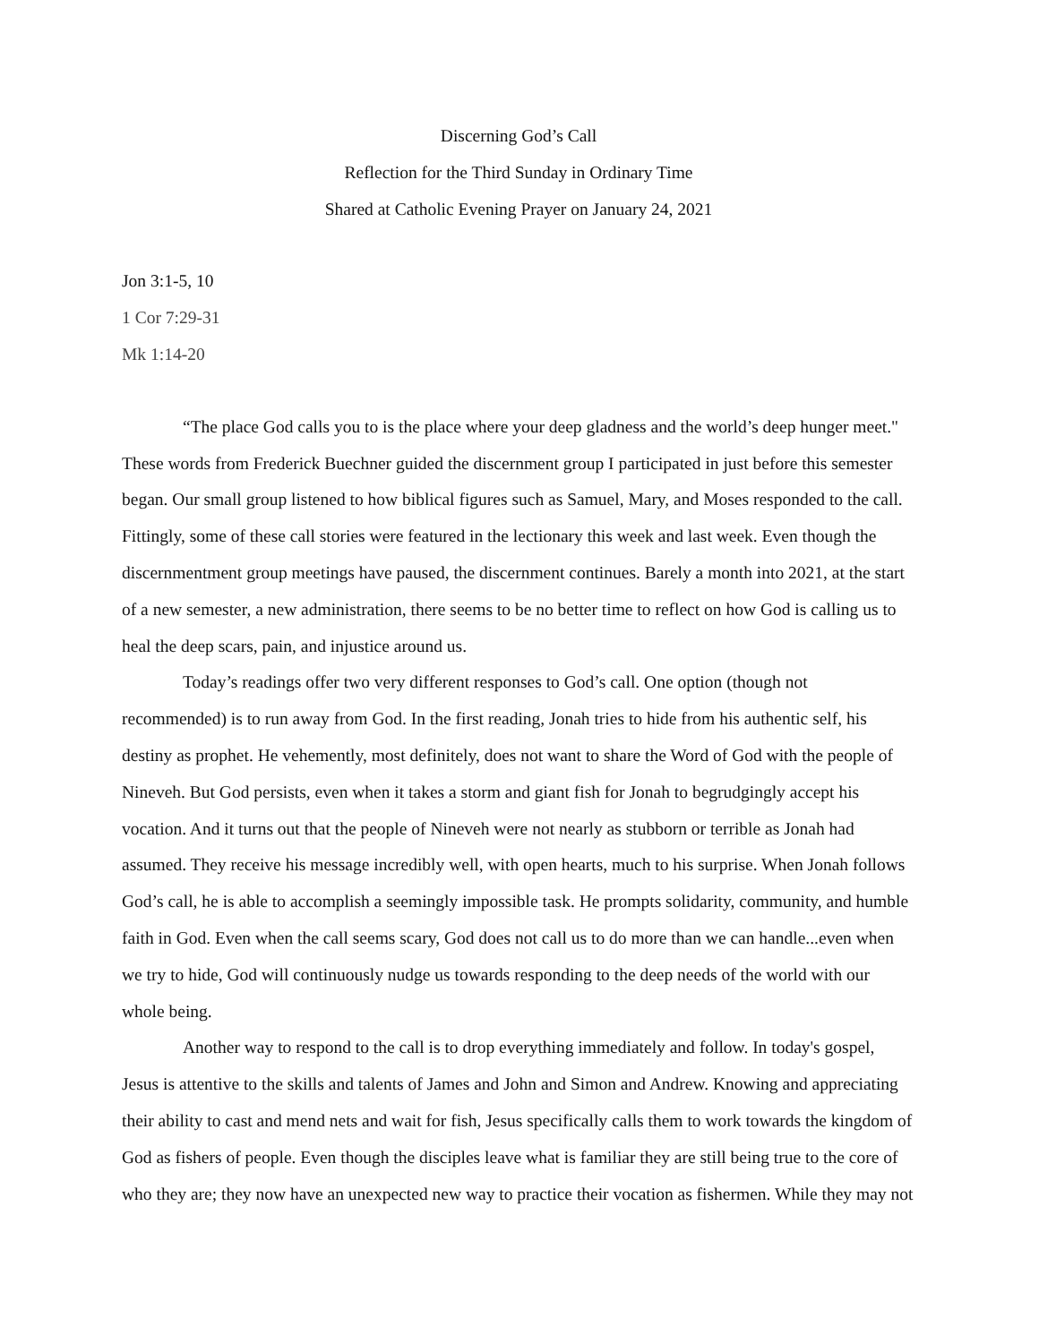Discerning God’s Call
Reflection for the Third Sunday in Ordinary Time
Shared at Catholic Evening Prayer on January 24, 2021
Jon 3:1-5, 10
1 Cor 7:29-31
Mk 1:14-20
“The place God calls you to is the place where your deep gladness and the world’s deep hunger meet." These words from Frederick Buechner guided the discernment group I participated in just before this semester began. Our small group listened to how biblical figures such as Samuel, Mary, and Moses responded to the call. Fittingly, some of these call stories were featured in the lectionary this week and last week. Even though the discernmentment group meetings have paused, the discernment continues. Barely a month into 2021, at the start of a new semester, a new administration, there seems to be no better time to reflect on how God is calling us to heal the deep scars, pain, and injustice around us.
Today’s readings offer two very different responses to God’s call. One option (though not recommended) is to run away from God. In the first reading, Jonah tries to hide from his authentic self, his destiny as prophet. He vehemently, most definitely, does not want to share the Word of God with the people of Nineveh. But God persists, even when it takes a storm and giant fish for Jonah to begrudgingly accept his vocation. And it turns out that the people of Nineveh were not nearly as stubborn or terrible as Jonah had assumed. They receive his message incredibly well, with open hearts, much to his surprise. When Jonah follows God’s call, he is able to accomplish a seemingly impossible task. He prompts solidarity, community, and humble faith in God. Even when the call seems scary, God does not call us to do more than we can handle...even when we try to hide, God will continuously nudge us towards responding to the deep needs of the world with our whole being.
Another way to respond to the call is to drop everything immediately and follow. In today's gospel, Jesus is attentive to the skills and talents of James and John and Simon and Andrew. Knowing and appreciating their ability to cast and mend nets and wait for fish, Jesus specifically calls them to work towards the kingdom of God as fishers of people. Even though the disciples leave what is familiar they are still being true to the core of who they are; they now have an unexpected new way to practice their vocation as fishermen. While they may not